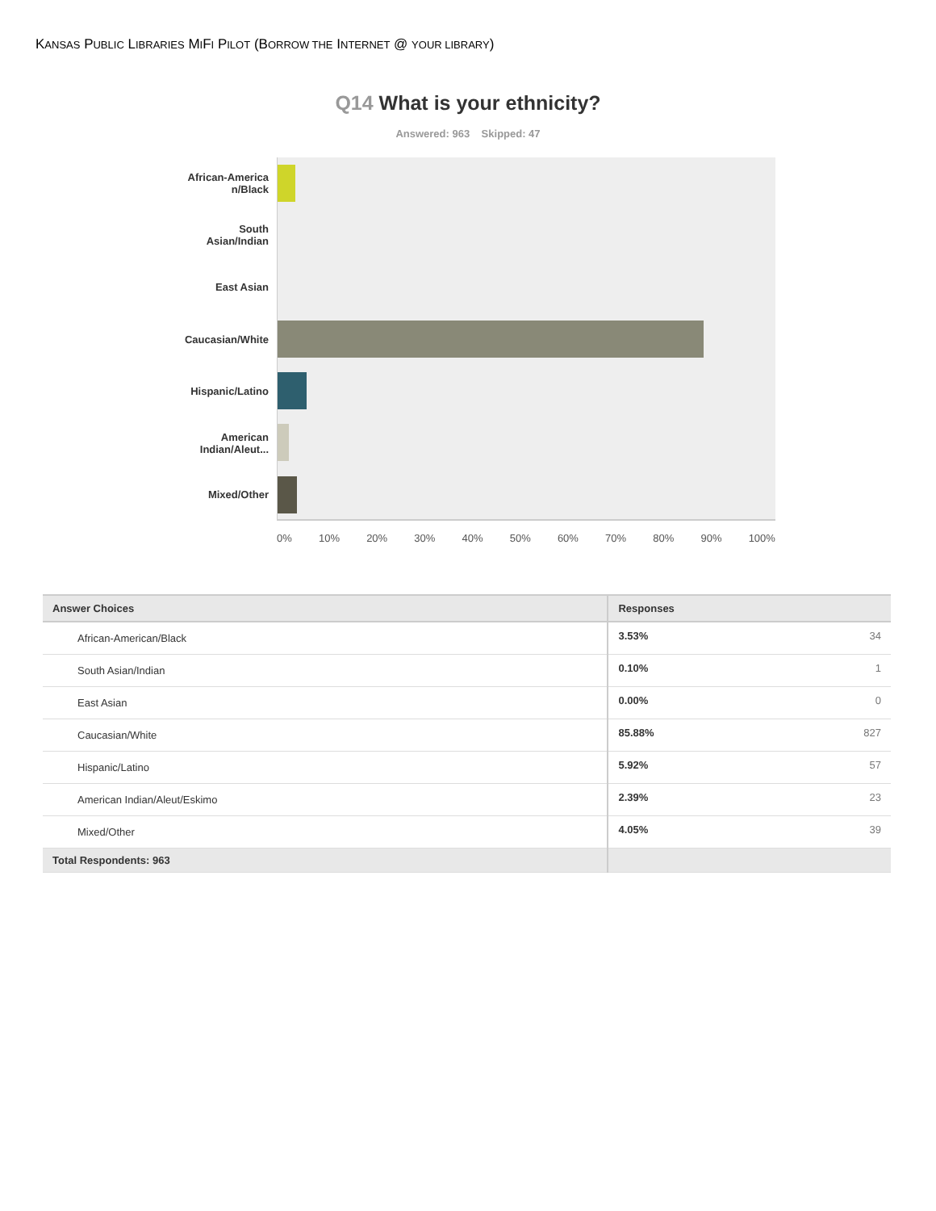KANSAS PUBLIC LIBRARIES MIFI PILOT (BORROW THE INTERNET @ YOUR LIBRARY)
Q14 What is your ethnicity?
Answered: 963 Skipped: 47
African-America
n/Black
South
Asian/Indian
East Asian
Caucasian/White
Hispanic/Latino
American
Indian/Aleut...
Mixed/Other
0% 10% 20% 30% 40% 50% 60% 70% 80% 90% 100%
| Answer Choices | Responses | |
| --- | --- | --- |
| African-American/Black | 3.53% | 34 |
| South Asian/Indian | 0.10% | 1 |
| East Asian | 0.00% | 0 |
| Caucasian/White | 85.88% | 827 |
| Hispanic/Latino | 5.92% | 57 |
| American Indian/Aleut/Eskimo | 2.39% | 23 |
| Mixed/Other | 4.05% | 39 |
| Total Respondents: 963 | | |